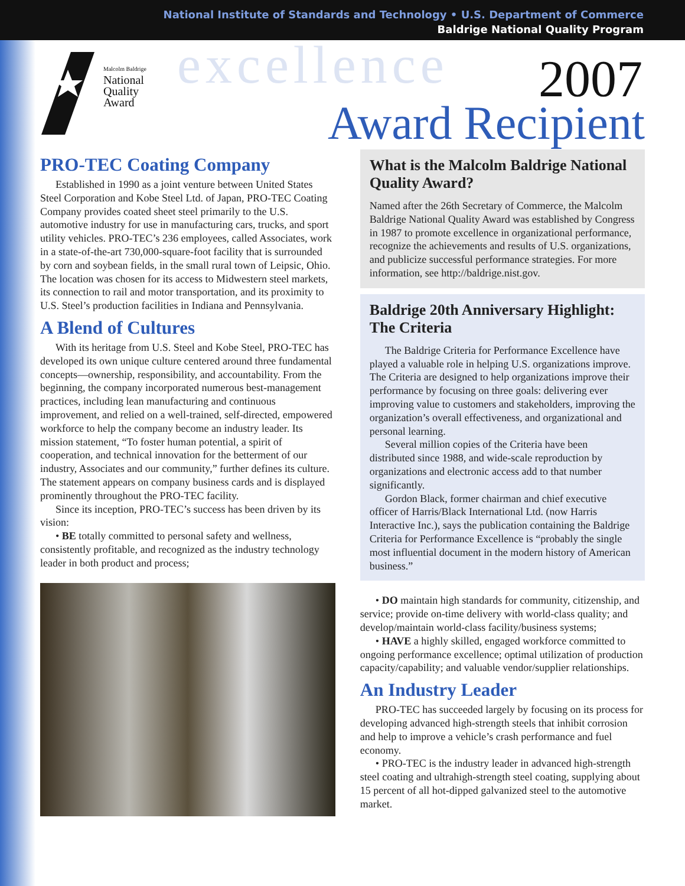National Institute of Standards and Technology • U.S. Department of Commerce
Baldrige National Quality Program
Malcolm Baldrige
National
Quality
Award
excellence 2007
Award Recipient
PRO-TEC Coating Company
Established in 1990 as a joint venture between United States Steel Corporation and Kobe Steel Ltd. of Japan, PRO-TEC Coating Company provides coated sheet steel primarily to the U.S. automotive industry for use in manufacturing cars, trucks, and sport utility vehicles. PRO-TEC’s 236 employees, called Associates, work in a state-of-the-art 730,000-square-foot facility that is surrounded by corn and soybean fields, in the small rural town of Leipsic, Ohio. The location was chosen for its access to Midwestern steel markets, its connection to rail and motor transportation, and its proximity to U.S. Steel’s production facilities in Indiana and Pennsylvania.
A Blend of Cultures
With its heritage from U.S. Steel and Kobe Steel, PRO-TEC has developed its own unique culture centered around three fundamental concepts—ownership, responsibility, and accountability. From the beginning, the company incorporated numerous best-management practices, including lean manufacturing and continuous improvement, and relied on a well-trained, self-directed, empowered workforce to help the company become an industry leader. Its mission statement, “To foster human potential, a spirit of cooperation, and technical innovation for the betterment of our industry, Associates and our community,” further defines its culture. The statement appears on company business cards and is displayed prominently throughout the PRO-TEC facility.
Since its inception, PRO-TEC’s success has been driven by its vision:
• BE totally committed to personal safety and wellness, consistently profitable, and recognized as the industry technology leader in both product and process;
What is the Malcolm Baldrige National Quality Award?
Named after the 26th Secretary of Commerce, the Malcolm Baldrige National Quality Award was established by Congress in 1987 to promote excellence in organizational performance, recognize the achievements and results of U.S. organizations, and publicize successful performance strategies. For more information, see http://baldrige.nist.gov.
Baldrige 20th Anniversary Highlight: The Criteria
The Baldrige Criteria for Performance Excellence have played a valuable role in helping U.S. organizations improve. The Criteria are designed to help organizations improve their performance by focusing on three goals: delivering ever improving value to customers and stakeholders, improving the organization’s overall effectiveness, and organizational and personal learning.
Several million copies of the Criteria have been distributed since 1988, and wide-scale reproduction by organizations and electronic access add to that number significantly.
Gordon Black, former chairman and chief executive officer of Harris/Black International Ltd. (now Harris Interactive Inc.), says the publication containing the Baldrige Criteria for Performance Excellence is “probably the single most influential document in the modern history of American business.”
• DO maintain high standards for community, citizenship, and service; provide on-time delivery with world-class quality; and develop/maintain world-class facility/business systems;
• HAVE a highly skilled, engaged workforce committed to ongoing performance excellence; optimal utilization of production capacity/capability; and valuable vendor/supplier relationships.
An Industry Leader
PRO-TEC has succeeded largely by focusing on its process for developing advanced high-strength steels that inhibit corrosion and help to improve a vehicle’s crash performance and fuel economy.
• PRO-TEC is the industry leader in advanced high-strength steel coating and ultrahigh-strength steel coating, supplying about 15 percent of all hot-dipped galvanized steel to the automotive market.